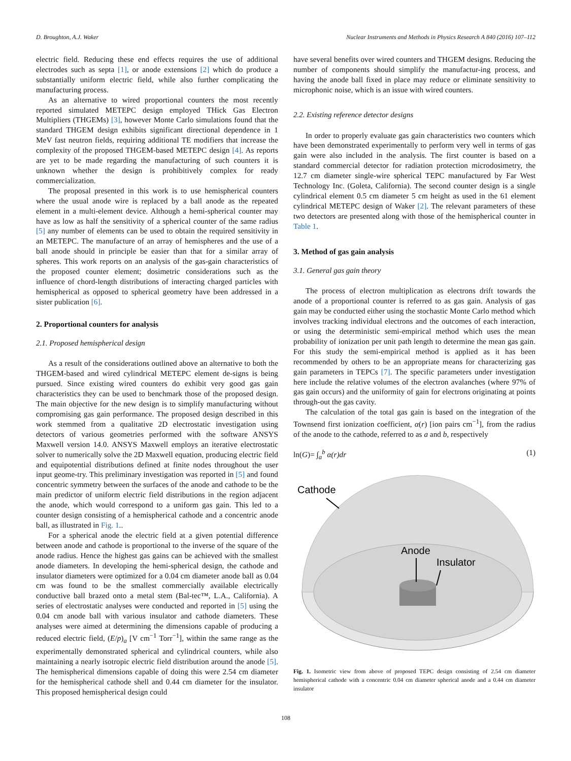D. Broughton, A.J. Waker Nuclear Instruments and Methods in Physics Research A 840 (2016) 107–112
electric field. Reducing these end effects requires the use of additional electrodes such as septa [1], or anode extensions [2] which do produce a substantially uniform electric field, while also further complicating the manufacturing process.
As an alternative to wired proportional counters the most recently reported simulated METEPC design employed THick Gas Electron Multipliers (THGEMs) [3], however Monte Carlo simulations found that the standard THGEM design exhibits significant directional dependence in 1 MeV fast neutron fields, requiring additional TE modifiers that increase the complexity of the proposed THGEM-based METEPC design [4]. As reports are yet to be made regarding the manufacturing of such counters it is unknown whether the design is prohibitively complex for ready commercialization.
The proposal presented in this work is to use hemispherical counters where the usual anode wire is replaced by a ball anode as the repeated element in a multi-element device. Although a hemi-spherical counter may have as low as half the sensitivity of a spherical counter of the same radius [5] any number of elements can be used to obtain the required sensitivity in an METEPC. The manufacture of an array of hemispheres and the use of a ball anode should in principle be easier than that for a similar array of spheres. This work reports on an analysis of the gas-gain characteristics of the proposed counter element; dosimetric considerations such as the influence of chord-length distributions of interacting charged particles with hemispherical as opposed to spherical geometry have been addressed in a sister publication [6].
2. Proportional counters for analysis
2.1. Proposed hemispherical design
As a result of the considerations outlined above an alternative to both the THGEM-based and wired cylindrical METEPC element de-signs is being pursued. Since existing wired counters do exhibit very good gas gain characteristics they can be used to benchmark those of the proposed design. The main objective for the new design is to simplify manufacturing without compromising gas gain performance. The proposed design described in this work stemmed from a qualitative 2D electrostatic investigation using detectors of various geometries performed with the software ANSYS Maxwell version 14.0. ANSYS Maxwell employs an iterative electrostatic solver to numerically solve the 2D Maxwell equation, producing electric field and equipotential distributions defined at finite nodes throughout the user input geome-try. This preliminary investigation was reported in [5] and found concentric symmetry between the surfaces of the anode and cathode to be the main predictor of uniform electric field distributions in the region adjacent the anode, which would correspond to a uniform gas gain. This led to a counter design consisting of a hemispherical cathode and a concentric anode ball, as illustrated in Fig. 1..
For a spherical anode the electric field at a given potential difference between anode and cathode is proportional to the inverse of the square of the anode radius. Hence the highest gas gains can be achieved with the smallest anode diameters. In developing the hemi-spherical design, the cathode and insulator diameters were optimized for a 0.04 cm diameter anode ball as 0.04 cm was found to be the smallest commercially available electrically conductive ball brazed onto a metal stem (Bal-tec™, L.A., California). A series of electrostatic analyses were conducted and reported in [5] using the 0.04 cm anode ball with various insulator and cathode diameters. These analyses were aimed at determining the dimensions capable of producing a reduced electric field, (E/p)<sub>a</sub> [V cm<sup>−1</sup> Torr<sup>−1</sup>], within the same range as the experimentally demonstrated spherical and cylindrical counters, while also maintaining a nearly isotropic electric field distribution around the anode [5]. The hemispherical dimensions capable of doing this were 2.54 cm diameter for the hemispherical cathode shell and 0.44 cm diameter for the insulator. This proposed hemispherical design could
have several benefits over wired counters and THGEM designs. Reducing the number of components should simplify the manufactur-ing process, and having the anode ball fixed in place may reduce or eliminate sensitivity to microphonic noise, which is an issue with wired counters.
2.2. Existing reference detector designs
In order to properly evaluate gas gain characteristics two counters which have been demonstrated experimentally to perform very well in terms of gas gain were also included in the analysis. The first counter is based on a standard commercial detector for radiation protection microdosimetry, the 12.7 cm diameter single-wire spherical TEPC manufactured by Far West Technology Inc. (Goleta, California). The second counter design is a single cylindrical element 0.5 cm diameter 5 cm height as used in the 61 element cylindrical METEPC design of Waker [2]. The relevant parameters of these two detectors are presented along with those of the hemispherical counter in Table 1.
3. Method of gas gain analysis
3.1. General gas gain theory
The process of electron multiplication as electrons drift towards the anode of a proportional counter is referred to as gas gain. Analysis of gas gain may be conducted either using the stochastic Monte Carlo method which involves tracking individual electrons and the outcomes of each interaction, or using the deterministic semi-empirical method which uses the mean probability of ionization per unit path length to determine the mean gas gain. For this study the semi-empirical method is applied as it has been recommended by others to be an appropriate means for characterizing gas gain parameters in TEPCs [7]. The specific parameters under investigation here include the relative volumes of the electron avalanches (where 97% of gas gain occurs) and the uniformity of gain for electrons originating at points through-out the gas cavity.
The calculation of the total gas gain is based on the integration of the Townsend first ionization coefficient, α(r) [ion pairs cm<sup>−1</sup>], from the radius of the anode to the cathode, referred to as a and b, respectively
ln(G)= ∫<sub>a</sub><sup>b</sup> α(r)dr (1)
Cathode
Anode
Insulator
Fig. 1. Isometric view from above of proposed TEPC design consisting of 2.54 cm diameter hemispherical cathode with a concentric 0.04 cm diameter spherical anode and a 0.44 cm diameter insulator
108